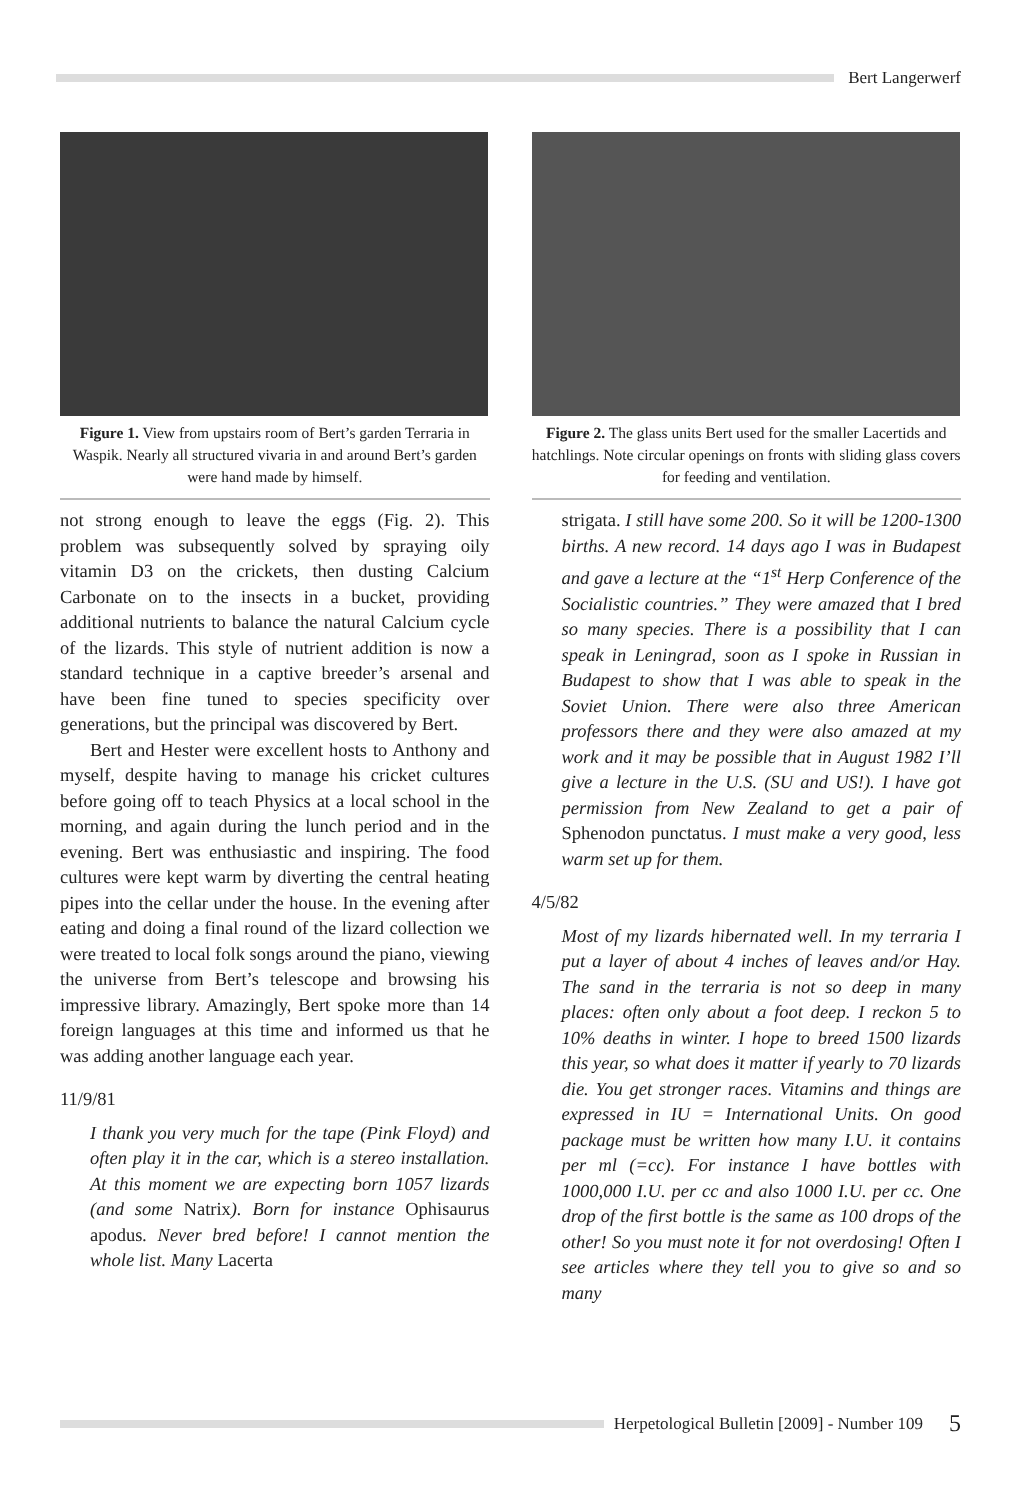Bert Langerwerf
Figure 1. View from upstairs room of Bert’s garden Terraria in Waspik. Nearly all structured vivaria in and around Bert’s garden were hand made by himself.
not strong enough to leave the eggs (Fig. 2). This problem was subsequently solved by spraying oily vitamin D3 on the crickets, then dusting Calcium Carbonate on to the insects in a bucket, providing additional nutrients to balance the natural Calcium cycle of the lizards. This style of nutrient addition is now a standard technique in a captive breeder’s arsenal and have been fine tuned to species specificity over generations, but the principal was discovered by Bert.
Bert and Hester were excellent hosts to Anthony and myself, despite having to manage his cricket cultures before going off to teach Physics at a local school in the morning, and again during the lunch period and in the evening. Bert was enthusiastic and inspiring. The food cultures were kept warm by diverting the central heating pipes into the cellar under the house. In the evening after eating and doing a final round of the lizard collection we were treated to local folk songs around the piano, viewing the universe from Bert’s telescope and browsing his impressive library. Amazingly, Bert spoke more than 14 foreign languages at this time and informed us that he was adding another language each year.
11/9/81
I thank you very much for the tape (Pink Floyd) and often play it in the car, which is a stereo installation. At this moment we are expecting born 1057 lizards (and some Natrix). Born for instance Ophisaurus apodus. Never bred before! I cannot mention the whole list. Many Lacerta
Figure 2. The glass units Bert used for the smaller Lacertids and hatchlings. Note circular openings on fronts with sliding glass covers for feeding and ventilation.
strigata. I still have some 200. So it will be 1200-1300 births. A new record. 14 days ago I was in Budapest and gave a lecture at the “1<sup>st</sup> Herp Conference of the Socialistic countries.” They were amazed that I bred so many species. There is a possibility that I can speak in Leningrad, soon as I spoke in Russian in Budapest to show that I was able to speak in the Soviet Union. There were also three American professors there and they were also amazed at my work and it may be possible that in August 1982 I’ll give a lecture in the U.S. (SU and US!). I have got permission from New Zealand to get a pair of Sphenodon punctatus. I must make a very good, less warm set up for them.
4/5/82
Most of my lizards hibernated well. In my terraria I put a layer of about 4 inches of leaves and/or Hay. The sand in the terraria is not so deep in many places: often only about a foot deep. I reckon 5 to 10% deaths in winter. I hope to breed 1500 lizards this year, so what does it matter if yearly to 70 lizards die. You get stronger races. Vitamins and things are expressed in IU = International Units. On good package must be written how many I.U. it contains per ml (=cc). For instance I have bottles with 1000,000 I.U. per cc and also 1000 I.U. per cc. One drop of the first bottle is the same as 100 drops of the other! So you must note it for not overdosing! Often I see articles where they tell you to give so and so many
Herpetological Bulletin [2009] - Number 109 5